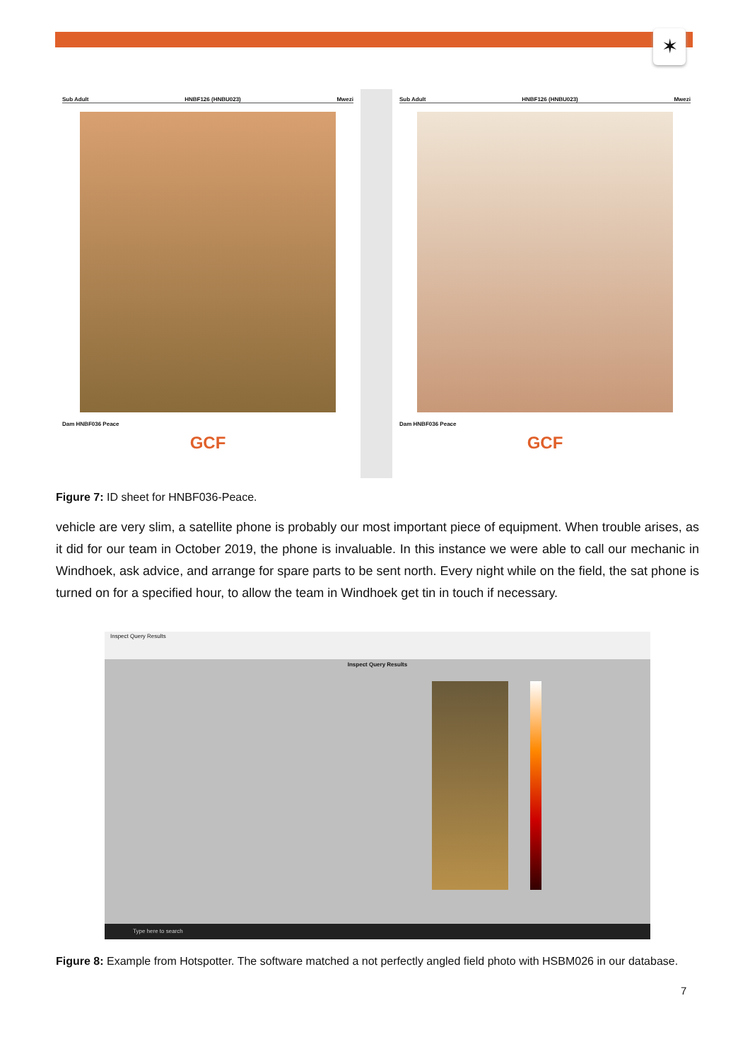✶
Sub Adult HNBF126 (HNBU023) Mwezi
Dam HNBF036 Peace
GCF
Sub Adult HNBF126 (HNBU023) Mwezi
Dam HNBF036 Peace
GCF
Figure 7: ID sheet for HNBF036-Peace.
vehicle are very slim, a satellite phone is probably our most important piece of equipment. When trouble arises, as it did for our team in October 2019, the phone is invaluable. In this instance we were able to call our mechanic in Windhoek, ask advice, and arrange for spare parts to be sent north. Every night while on the field, the sat phone is turned on for a specified hour, to allow the team in Windhoek get tin in touch if necessary.
Inspect Query Results
Inspect Query Results
Type here to search
Figure 8: Example from Hotspotter. The software matched a not perfectly angled field photo with HSBM026 in our database.
7